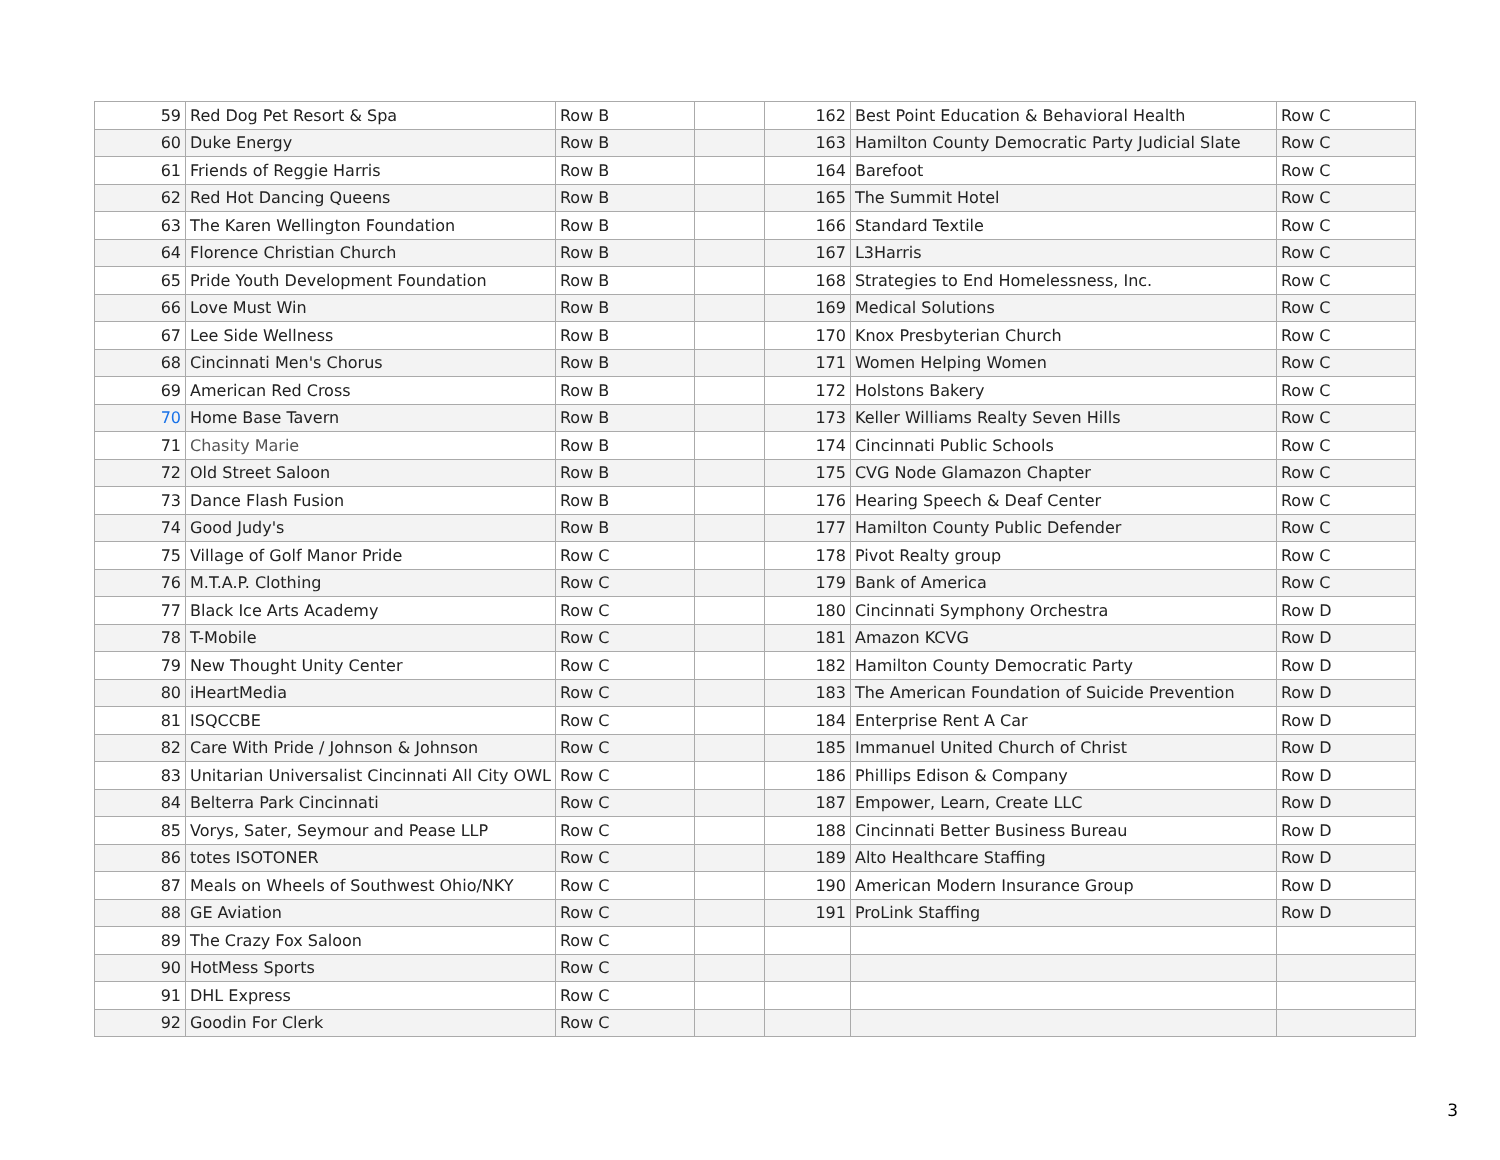| 59 | Red Dog Pet Resort & Spa | Row B | | 162 | Best Point Education & Behavioral Health | Row C |
| 60 | Duke Energy | Row B | | 163 | Hamilton County Democratic Party Judicial Slate | Row C |
| 61 | Friends of Reggie Harris | Row B | | 164 | Barefoot | Row C |
| 62 | Red Hot Dancing Queens | Row B | | 165 | The Summit Hotel | Row C |
| 63 | The Karen Wellington Foundation | Row B | | 166 | Standard Textile | Row C |
| 64 | Florence Christian Church | Row B | | 167 | L3Harris | Row C |
| 65 | Pride Youth Development Foundation | Row B | | 168 | Strategies to End Homelessness, Inc. | Row C |
| 66 | Love Must Win | Row B | | 169 | Medical Solutions | Row C |
| 67 | Lee Side Wellness | Row B | | 170 | Knox Presbyterian Church | Row C |
| 68 | Cincinnati Men's Chorus | Row B | | 171 | Women Helping Women | Row C |
| 69 | American Red Cross | Row B | | 172 | Holstons Bakery | Row C |
| 70 | Home Base Tavern | Row B | | 173 | Keller Williams Realty Seven Hills | Row C |
| 71 | Chasity Marie | Row B | | 174 | Cincinnati Public Schools | Row C |
| 72 | Old Street Saloon | Row B | | 175 | CVG Node Glamazon Chapter | Row C |
| 73 | Dance Flash Fusion | Row B | | 176 | Hearing Speech & Deaf Center | Row C |
| 74 | Good Judy's | Row B | | 177 | Hamilton County Public Defender | Row C |
| 75 | Village of Golf Manor Pride | Row C | | 178 | Pivot Realty group | Row C |
| 76 | M.T.A.P. Clothing | Row C | | 179 | Bank of America | Row C |
| 77 | Black Ice Arts Academy | Row C | | 180 | Cincinnati Symphony Orchestra | Row D |
| 78 | T-Mobile | Row C | | 181 | Amazon KCVG | Row D |
| 79 | New Thought Unity Center | Row C | | 182 | Hamilton County Democratic Party | Row D |
| 80 | iHeartMedia | Row C | | 183 | The American Foundation of Suicide Prevention | Row D |
| 81 | ISQCCBE | Row C | | 184 | Enterprise Rent A Car | Row D |
| 82 | Care With Pride / Johnson & Johnson | Row C | | 185 | Immanuel United Church of Christ | Row D |
| 83 | Unitarian Universalist Cincinnati All City OWL | Row C | | 186 | Phillips Edison & Company | Row D |
| 84 | Belterra Park Cincinnati | Row C | | 187 | Empower, Learn, Create LLC | Row D |
| 85 | Vorys, Sater, Seymour and Pease LLP | Row C | | 188 | Cincinnati Better Business Bureau | Row D |
| 86 | totes ISOTONER | Row C | | 189 | Alto Healthcare Staffing | Row D |
| 87 | Meals on Wheels of Southwest Ohio/NKY | Row C | | 190 | American Modern Insurance Group | Row D |
| 88 | GE Aviation | Row C | | 191 | ProLink Staffing | Row D |
| 89 | The Crazy Fox Saloon | Row C | | | | |
| 90 | HotMess Sports | Row C | | | | |
| 91 | DHL Express | Row C | | | | |
| 92 | Goodin For Clerk | Row C | | | | |
3